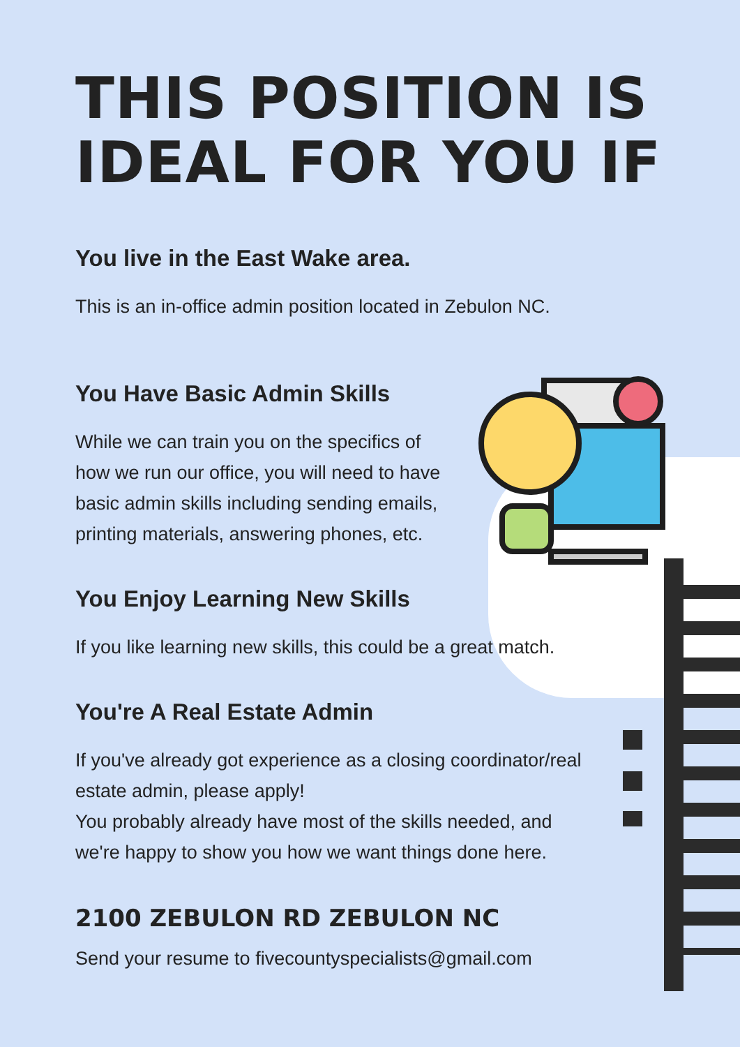THIS POSITION IS
IDEAL FOR YOU IF
You live in the East Wake area.
This is an in-office admin position located in Zebulon NC.
You Have Basic Admin Skills
While we can train you on the specifics of how we run our office, you will need to have basic admin skills including sending emails, printing materials, answering phones, etc.
You Enjoy Learning New Skills
If you like learning new skills, this could be a great match.
You're A Real Estate Admin
If you've already got experience as a closing coordinator/real estate admin, please apply!
You probably already have most of the skills needed, and we're happy to show you how we want things done here.
2100 ZEBULON RD ZEBULON NC
Send your resume to fivecountyspecialists@gmail.com